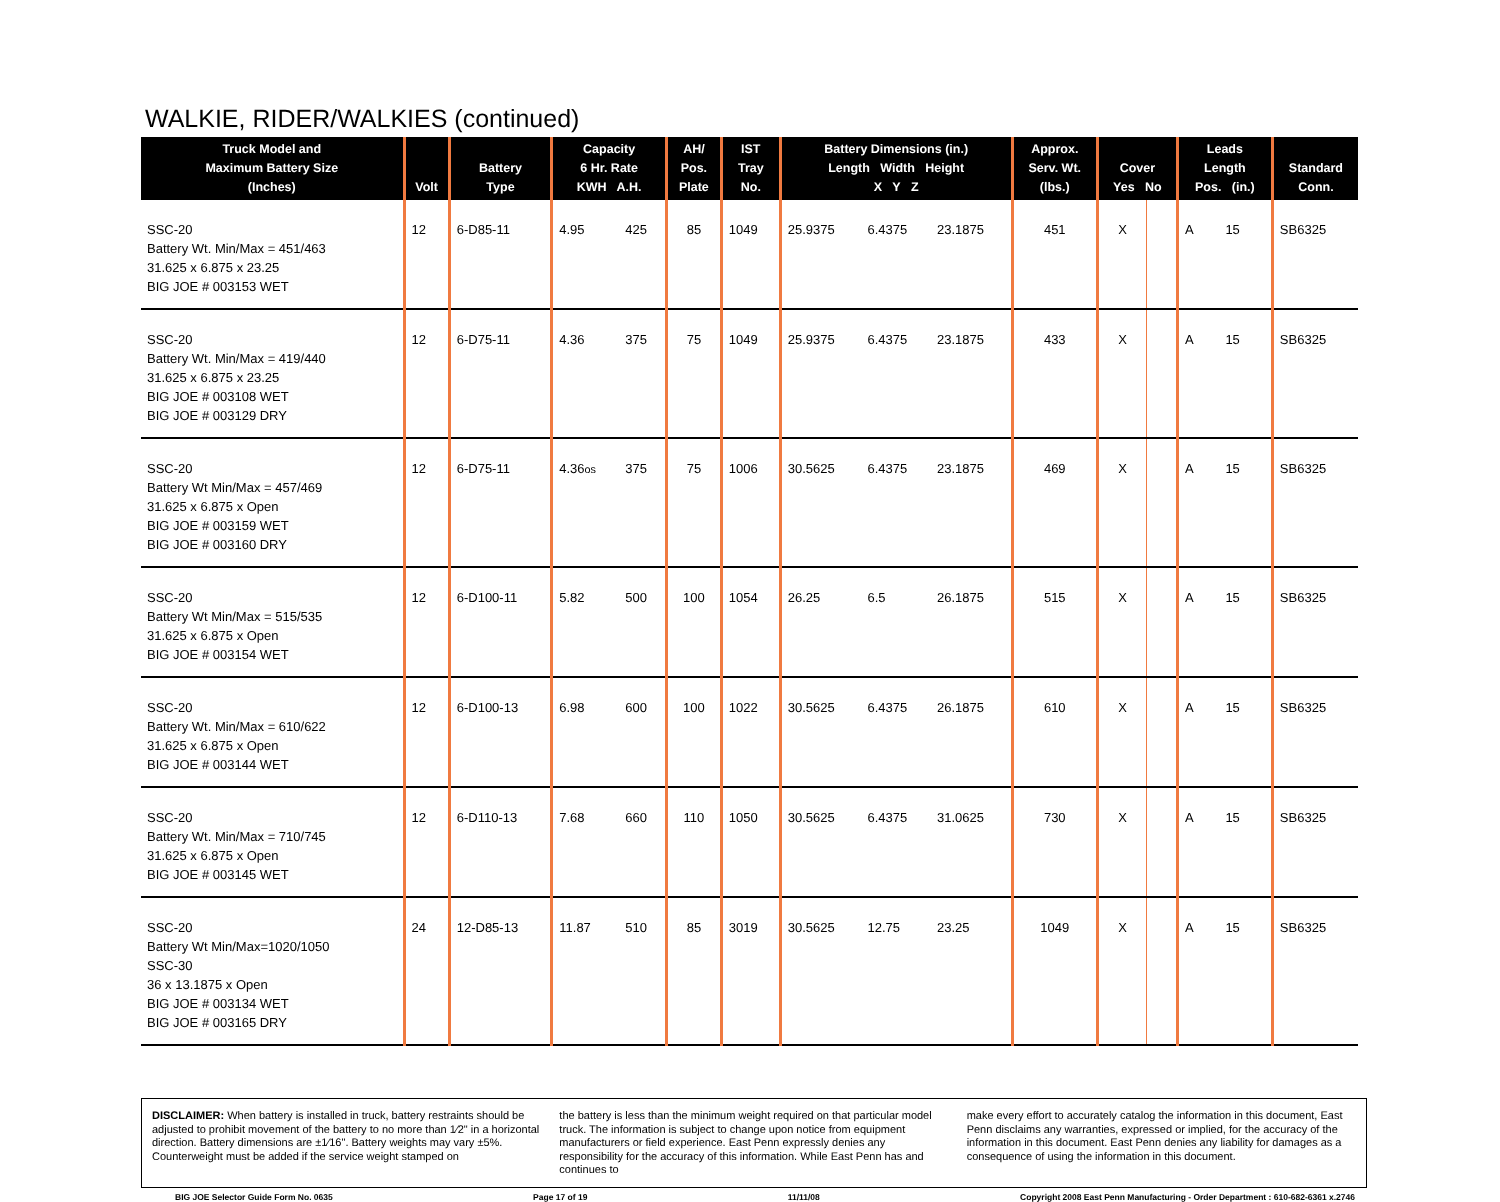WALKIE, RIDER/WALKIES (continued)
| Truck Model and Maximum Battery Size (Inches) | Volt | Battery Type | Capacity 6 Hr. Rate KWH A.H. | | AH/ Pos. Plate | IST Tray No. | Battery Dimensions (in.) Length Width Height X Y Z | | | Approx. Serv. Wt. (lbs.) | Cover Yes No | | Leads Length Pos. (in.) | | Standard Conn. |
| --- | --- | --- | --- | --- | --- | --- | --- | --- | --- | --- | --- | --- | --- | --- | --- |
| SSC-20 Battery Wt. Min/Max = 451/463 31.625 x 6.875 x 23.25 BIG JOE # 003153 WET | 12 | 6-D85-11 | 4.95 | 425 | 85 | 1049 | 25.9375 | 6.4375 | 23.1875 | 451 | X | | A | 15 | SB6325 |
| SSC-20 Battery Wt. Min/Max = 419/440 31.625 x 6.875 x 23.25 BIG JOE # 003108 WET BIG JOE # 003129 DRY | 12 | 6-D75-11 | 4.36 | 375 | 75 | 1049 | 25.9375 | 6.4375 | 23.1875 | 433 | X | | A | 15 | SB6325 |
| SSC-20 Battery Wt Min/Max = 457/469 31.625 x 6.875 x Open BIG JOE # 003159 WET BIG JOE # 003160 DRY | 12 | 6-D75-11 | 4.36 os | 375 | 75 | 1006 | 30.5625 | 6.4375 | 23.1875 | 469 | X | | A | 15 | SB6325 |
| SSC-20 Battery Wt Min/Max = 515/535 31.625 x 6.875 x Open BIG JOE # 003154 WET | 12 | 6-D100-11 | 5.82 | 500 | 100 | 1054 | 26.25 | 6.5 | 26.1875 | 515 | X | | A | 15 | SB6325 |
| SSC-20 Battery Wt. Min/Max = 610/622 31.625 x 6.875 x Open BIG JOE # 003144 WET | 12 | 6-D100-13 | 6.98 | 600 | 100 | 1022 | 30.5625 | 6.4375 | 26.1875 | 610 | X | | A | 15 | SB6325 |
| SSC-20 Battery Wt. Min/Max = 710/745 31.625 x 6.875 x Open BIG JOE # 003145 WET | 12 | 6-D110-13 | 7.68 | 660 | 110 | 1050 | 30.5625 | 6.4375 | 31.0625 | 730 | X | | A | 15 | SB6325 |
| SSC-20 Battery Wt Min/Max=1020/1050 SSC-30 36 x 13.1875 x Open BIG JOE # 003134 WET BIG JOE # 003165 DRY | 24 | 12-D85-13 | 11.87 | 510 | 85 | 3019 | 30.5625 | 12.75 | 23.25 | 1049 | X | | A | 15 | SB6325 |
DISCLAIMER: When battery is installed in truck, battery restraints should be adjusted to prohibit movement of the battery to no more than 1⁄2" in a horizontal direction. Battery dimensions are ±1⁄16". Battery weights may vary ±5%. Counterweight must be added if the service weight stamped on
the battery is less than the minimum weight required on that particular model truck. The information is subject to change upon notice from equipment manufacturers or field experience. East Penn expressly denies any responsibility for the accuracy of this information. While East Penn has and continues to
make every effort to accurately catalog the information in this document, East Penn disclaims any warranties, expressed or implied, for the accuracy of the information in this document. East Penn denies any liability for damages as a consequence of using the information in this document.
BIG JOE Selector Guide Form No. 0635 Page 17 of 19 11/11/08 Copyright 2008 East Penn Manufacturing - Order Department : 610-682-6361 x.2746